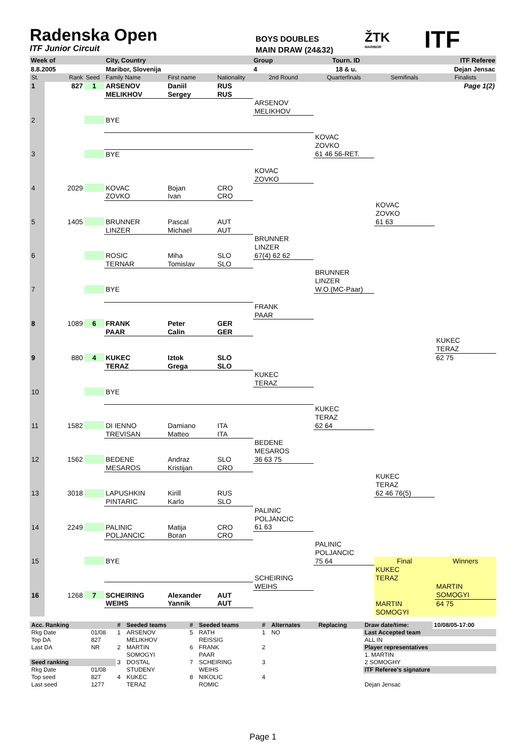Radenska Open
ITF Junior Circuit
BOYS DOUBLES
MAIN DRAW (24&32)
ŽTK
MARIBOR
ITF
| Week of | | City, Country | Group | Tourn. ID | ITF Referee |
| 8.8.2005 | | Maribor, Slovenija | 4 | 18 & u. | Dejan Jensac |
| St. | Rank | Seed | Family Name | First name | Nationality | 2nd Round | Quarterfinals | Semifinals | Finalists |
| 1 | 827 | 1 | ARSENOV | Daniil | RUS | | | | Page 1(2) |
| | | | MELIKHOV | Sergey | RUS | | | | |
| | | | | | | ARSENOV | | | |
| | | | | | | MELIKHOV | | | |
| 2 | | | BYE | | | | | | |
| | | | | | | | KOVAC | | |
| | | | | | | | ZOVKO | | |
| 3 | | | BYE | | | | 61 46 56-RET. | | |
| | | | | | | KOVAC | | | |
| | | | | | | ZOVKO | | | |
| 4 | 2029 | | KOVAC | Bojan | CRO | | | | |
| | | | ZOVKO | Ivan | CRO | | | | |
| | | | | | | | | KOVAC | |
| | | | | | | | | ZOVKO | |
| 5 | 1405 | | BRUNNER | Pascal | AUT | | | 61 63 | |
| | | | LINZER | Michael | AUT | | | | |
| | | | | | | BRUNNER | | | |
| | | | | | | LINZER | | | |
| 6 | | | ROSIC | Miha | SLO | 67(4) 62 62 | | | |
| | | | TERNAR | Tomislav | SLO | | | | |
| | | | | | | | BRUNNER | | |
| | | | | | | | LINZER | | |
| 7 | | | BYE | | | | W.O.(MC-Paar) | | |
| | | | | | | FRANK | | | |
| | | | | | | PAAR | | | |
| 8 | 1089 | 6 | FRANK | Peter | GER | | | | |
| | | | PAAR | Calin | GER | | | | |
| | | | | | | | | | KUKEC |
| | | | | | | | | | TERAZ |
| 9 | 880 | 4 | KUKEC | Iztok | SLO | | | | 62 75 |
| | | | TERAZ | Grega | SLO | | | | |
| | | | | | | KUKEC | | | |
| | | | | | | TERAZ | | | |
| 10 | | | BYE | | | | | | |
| | | | | | | | KUKEC | | |
| | | | | | | | TERAZ | | |
| 11 | 1582 | | DI IENNO | Damiano | ITA | | 62 64 | | |
| | | | TREVISAN | Matteo | ITA | | | | |
| | | | | | | BEDENE | | | |
| | | | | | | MESAROS | | | |
| 12 | 1562 | | BEDENE | Andraz | SLO | 36 63 75 | | | |
| | | | MESAROS | Kristijan | CRO | | | | |
| | | | | | | | | KUKEC | |
| | | | | | | | | TERAZ | |
| 13 | 3018 | | LAPUSHKIN | Kirill | RUS | | | 62 46 76(5) | |
| | | | PINTARIC | Karlo | SLO | | | | |
| | | | | | | PALINIC | | | |
| | | | | | | POLJANCIC | | | |
| 14 | 2249 | | PALINIC | Matija | CRO | 61 63 | | | |
| | | | POLJANCIC | Boran | CRO | | | | |
| | | | | | | | PALINIC | | |
| | | | | | | | POLJANCIC | | |
| 15 | | | BYE | | | | 75 64 | Final | Winners |
| | | | | | | | | KUKEC | |
| | | | | | | SCHEIRING | | TERAZ | |
| | | | | | | WEIHS | | | MARTIN |
| 16 | 1268 | 7 | SCHEIRING | Alexander | AUT | | | | SOMOGYI |
| | | | WEIHS | Yannik | AUT | | | MARTIN | 64 75 |
| | | | | | | | | SOMOGYI | |
| Acc. Ranking | | # | Seeded teams | # | Seeded teams | # | Alternates | Replacing | Draw date/time: | 10/08/05-17:00 |
| --- | --- | --- | --- | --- | --- | --- | --- | --- | --- | --- |
| Rkg Date | 01/08 | 1 | ARSENOV | 5 | RATH | 1 | NO | | Last Accepted team | |
| Top DA | 827 | | MELIKHOV | | REISSIG | | | | ALL IN | |
| Last DA | NR | 2 | MARTIN | 6 | FRANK | 2 | | | Player representatives | |
| | | | SOMOGYI | | PAAR | | | | 1. MARTIN | |
| Seed ranking | | 3 | DOSTAL | 7 | SCHEIRING | 3 | | | 2 SOMOGHY | |
| Rkg Date | 01/08 | | STUDENY | | WEIHS | | | | ITF Referee's signature | |
| Top seed | 827 | 4 | KUKEC | 8 | NIKOLIC | 4 | | | | |
| Last seed | 1277 | | TERAZ | | ROMIC | | | | Dejan Jensac | |
Page 1